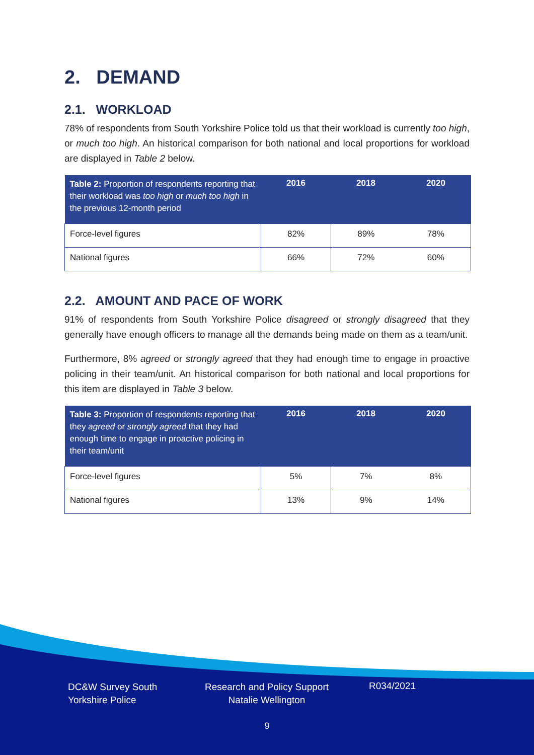2. DEMAND
2.1. WORKLOAD
78% of respondents from South Yorkshire Police told us that their workload is currently too high, or much too high. An historical comparison for both national and local proportions for workload are displayed in Table 2 below.
| Table 2: Proportion of respondents reporting that their workload was too high or much too high in the previous 12-month period | 2016 | 2018 | 2020 |
| --- | --- | --- | --- |
| Force-level figures | 82% | 89% | 78% |
| National figures | 66% | 72% | 60% |
2.2. AMOUNT AND PACE OF WORK
91% of respondents from South Yorkshire Police disagreed or strongly disagreed that they generally have enough officers to manage all the demands being made on them as a team/unit.
Furthermore, 8% agreed or strongly agreed that they had enough time to engage in proactive policing in their team/unit. An historical comparison for both national and local proportions for this item are displayed in Table 3 below.
| Table 3: Proportion of respondents reporting that they agreed or strongly agreed that they had enough time to engage in proactive policing in their team/unit | 2016 | 2018 | 2020 |
| --- | --- | --- | --- |
| Force-level figures | 5% | 7% | 8% |
| National figures | 13% | 9% | 14% |
DC&W Survey South Yorkshire Police
Research and Policy Support
Natalie Wellington
R034/2021
9